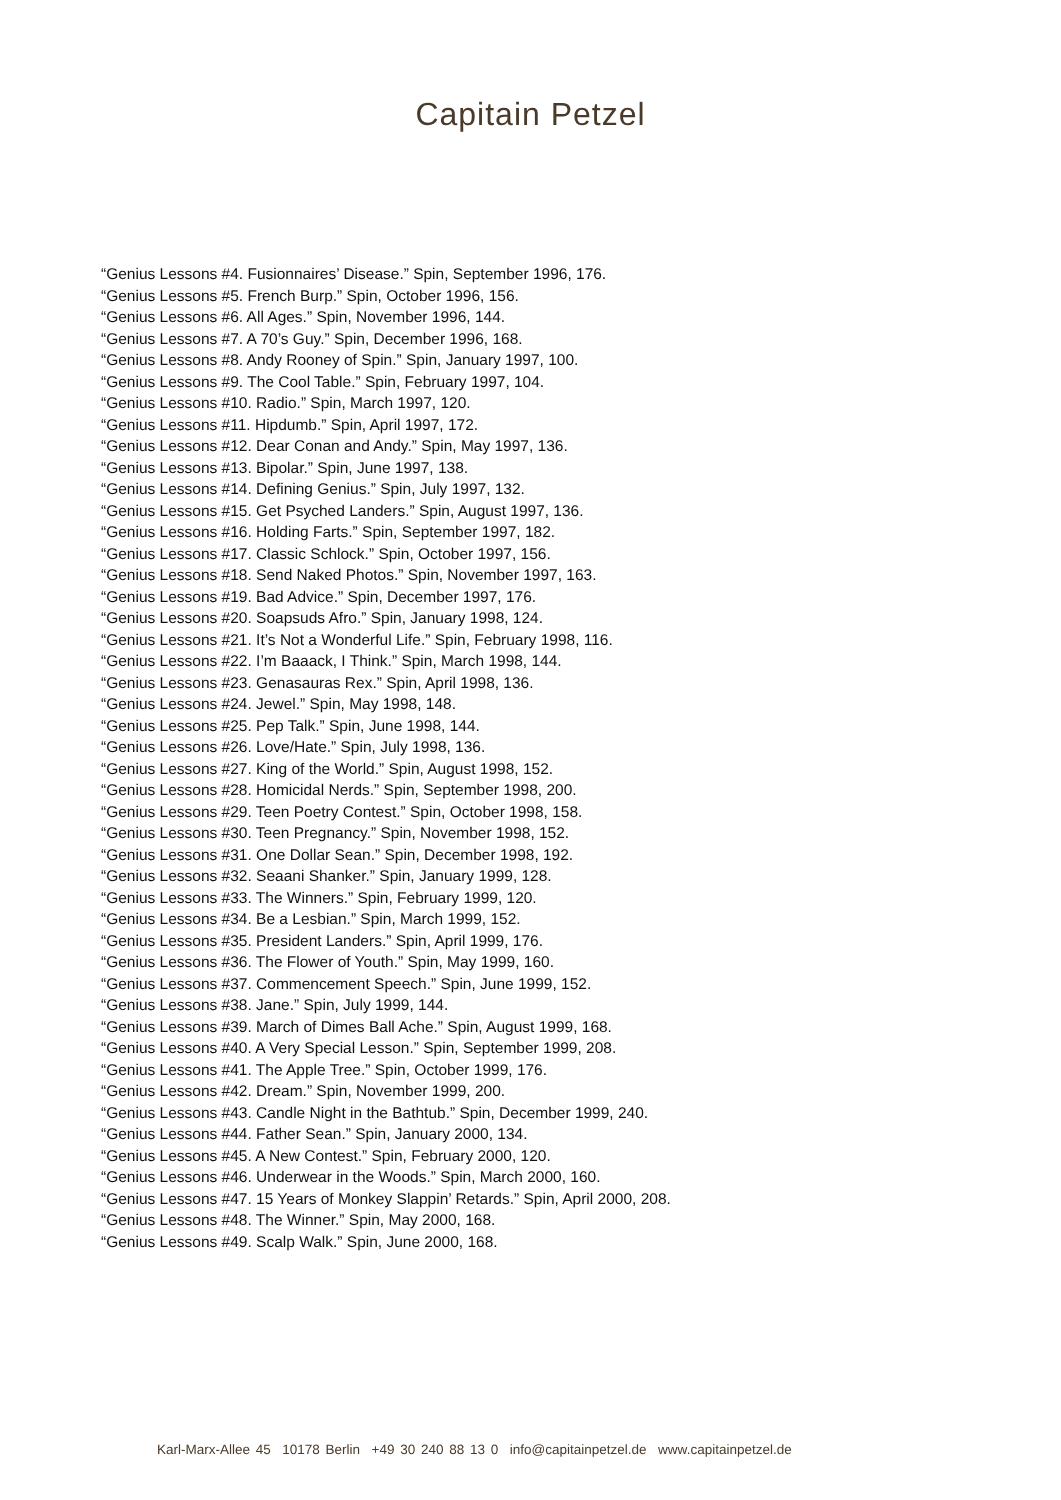Capitain Petzel
“Genius Lessons #4. Fusionnaires’ Disease.” Spin, September 1996, 176.
“Genius Lessons #5. French Burp.” Spin, October 1996, 156.
“Genius Lessons #6. All Ages.” Spin, November 1996, 144.
“Genius Lessons #7. A 70’s Guy.” Spin, December 1996, 168.
“Genius Lessons #8. Andy Rooney of Spin.” Spin, January 1997, 100.
“Genius Lessons #9. The Cool Table.” Spin, February 1997, 104.
“Genius Lessons #10. Radio.” Spin, March 1997, 120.
“Genius Lessons #11. Hipdumb.” Spin, April 1997, 172.
“Genius Lessons #12. Dear Conan and Andy.” Spin, May 1997, 136.
“Genius Lessons #13. Bipolar.” Spin, June 1997, 138.
“Genius Lessons #14. Defining Genius.” Spin, July 1997, 132.
“Genius Lessons #15. Get Psyched Landers.” Spin, August 1997, 136.
“Genius Lessons #16. Holding Farts.” Spin, September 1997, 182.
“Genius Lessons #17. Classic Schlock.” Spin, October 1997, 156.
“Genius Lessons #18. Send Naked Photos.” Spin, November 1997, 163.
“Genius Lessons #19. Bad Advice.” Spin, December 1997, 176.
“Genius Lessons #20. Soapsuds Afro.” Spin, January 1998, 124.
“Genius Lessons #21. It’s Not a Wonderful Life.” Spin, February 1998, 116.
“Genius Lessons #22. I’m Baaack, I Think.” Spin, March 1998, 144.
“Genius Lessons #23. Genasauras Rex.” Spin, April 1998, 136.
“Genius Lessons #24. Jewel.” Spin, May 1998, 148.
“Genius Lessons #25. Pep Talk.” Spin, June 1998, 144.
“Genius Lessons #26. Love/Hate.” Spin, July 1998, 136.
“Genius Lessons #27. King of the World.” Spin, August 1998, 152.
“Genius Lessons #28. Homicidal Nerds.” Spin, September 1998, 200.
“Genius Lessons #29. Teen Poetry Contest.” Spin, October 1998, 158.
“Genius Lessons #30. Teen Pregnancy.” Spin, November 1998, 152.
“Genius Lessons #31. One Dollar Sean.” Spin, December 1998, 192.
“Genius Lessons #32. Seaani Shanker.” Spin, January 1999, 128.
“Genius Lessons #33. The Winners.” Spin, February 1999, 120.
“Genius Lessons #34. Be a Lesbian.” Spin, March 1999, 152.
“Genius Lessons #35. President Landers.” Spin, April 1999, 176.
“Genius Lessons #36. The Flower of Youth.” Spin, May 1999, 160.
“Genius Lessons #37. Commencement Speech.” Spin, June 1999, 152.
“Genius Lessons #38. Jane.” Spin, July 1999, 144.
“Genius Lessons #39. March of Dimes Ball Ache.” Spin, August 1999, 168.
“Genius Lessons #40. A Very Special Lesson.” Spin, September 1999, 208.
“Genius Lessons #41. The Apple Tree.” Spin, October 1999, 176.
“Genius Lessons #42. Dream.” Spin, November 1999, 200.
“Genius Lessons #43. Candle Night in the Bathtub.” Spin, December 1999, 240.
“Genius Lessons #44. Father Sean.” Spin, January 2000, 134.
“Genius Lessons #45. A New Contest.” Spin, February 2000, 120.
“Genius Lessons #46. Underwear in the Woods.” Spin, March 2000, 160.
“Genius Lessons #47. 15 Years of Monkey Slappin’ Retards.” Spin, April 2000, 208.
“Genius Lessons #48. The Winner.” Spin, May 2000, 168.
“Genius Lessons #49. Scalp Walk.” Spin, June 2000, 168.
Karl-Marx-Allee 45 10178 Berlin +49 30 240 88 13 0 info@capitainpetzel.de www.capitainpetzel.de